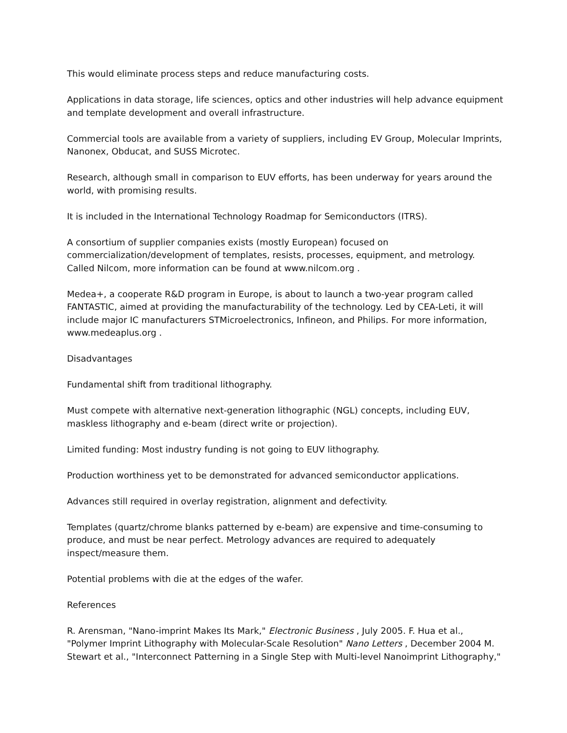This would eliminate process steps and reduce manufacturing costs.
Applications in data storage, life sciences, optics and other industries will help advance equipment and template development and overall infrastructure.
Commercial tools are available from a variety of suppliers, including EV Group, Molecular Imprints, Nanonex, Obducat, and SUSS Microtec.
Research, although small in comparison to EUV efforts, has been underway for years around the world, with promising results.
It is included in the International Technology Roadmap for Semiconductors (ITRS).
A consortium of supplier companies exists (mostly European) focused on commercialization/development of templates, resists, processes, equipment, and metrology. Called Nilcom, more information can be found at www.nilcom.org .
Medea+, a cooperate R&D program in Europe, is about to launch a two-year program called FANTASTIC, aimed at providing the manufacturability of the technology. Led by CEA-Leti, it will include major IC manufacturers STMicroelectronics, Infineon, and Philips. For more information, www.medeaplus.org .
Disadvantages
Fundamental shift from traditional lithography.
Must compete with alternative next-generation lithographic (NGL) concepts, including EUV, maskless lithography and e-beam (direct write or projection).
Limited funding: Most industry funding is not going to EUV lithography.
Production worthiness yet to be demonstrated for advanced semiconductor applications.
Advances still required in overlay registration, alignment and defectivity.
Templates (quartz/chrome blanks patterned by e-beam) are expensive and time-consuming to produce, and must be near perfect. Metrology advances are required to adequately inspect/measure them.
Potential problems with die at the edges of the wafer.
References
R. Arensman, "Nano-imprint Makes Its Mark," Electronic Business , July 2005. F. Hua et al., "Polymer Imprint Lithography with Molecular-Scale Resolution" Nano Letters , December 2004 M. Stewart et al., "Interconnect Patterning in a Single Step with Multi-level Nanoimprint Lithography,"